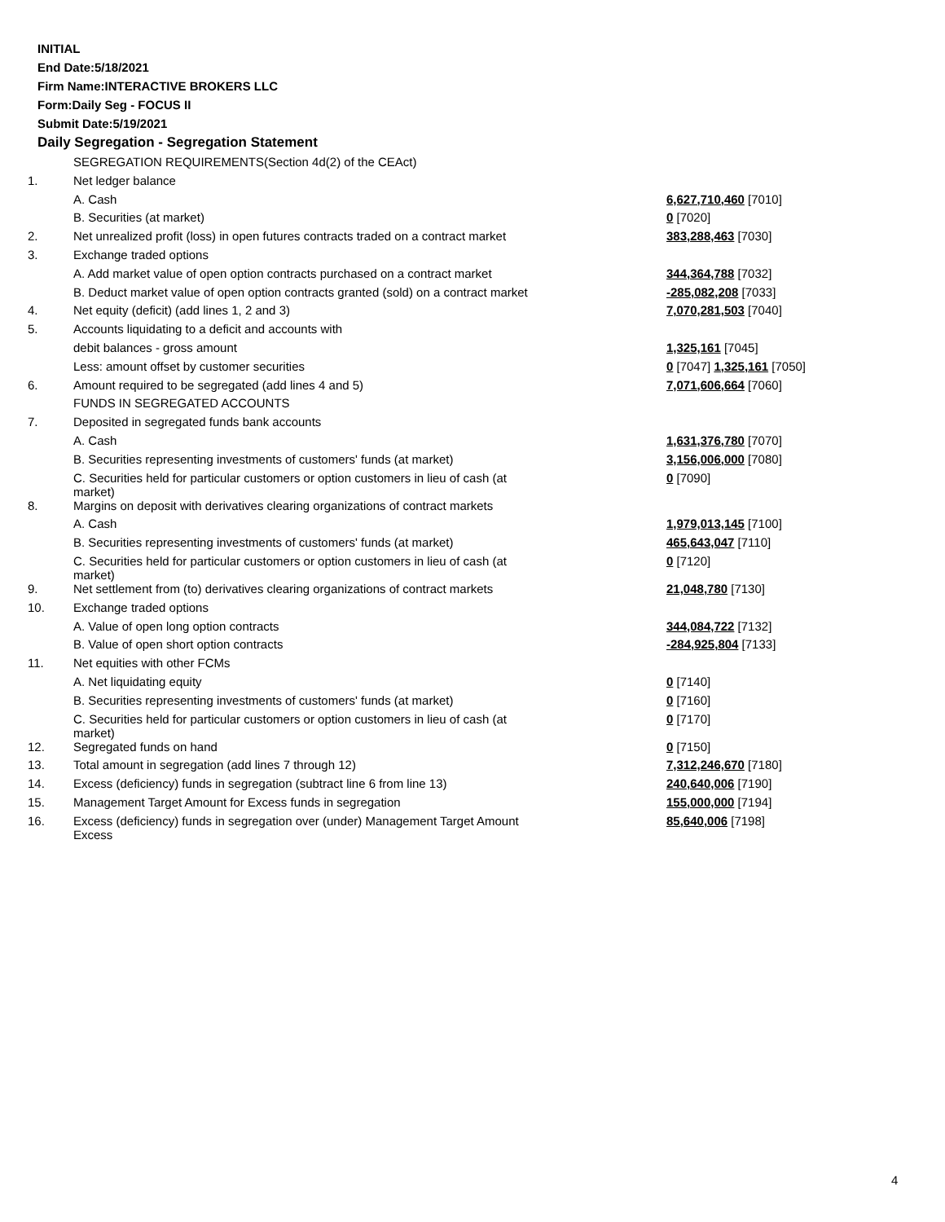INITIAL
End Date:5/18/2021
Firm Name:INTERACTIVE BROKERS LLC
Form:Daily Seg - FOCUS II
Submit Date:5/19/2021
Daily Segregation - Segregation Statement
| | SEGREGATION REQUIREMENTS(Section 4d(2) of the CEAct) | |
| 1. | Net ledger balance | |
| | A. Cash | 6,627,710,460 [7010] |
| | B. Securities (at market) | 0 [7020] |
| 2. | Net unrealized profit (loss) in open futures contracts traded on a contract market | 383,288,463 [7030] |
| 3. | Exchange traded options | |
| | A. Add market value of open option contracts purchased on a contract market | 344,364,788 [7032] |
| | B. Deduct market value of open option contracts granted (sold) on a contract market | -285,082,208 [7033] |
| 4. | Net equity (deficit) (add lines 1, 2 and 3) | 7,070,281,503 [7040] |
| 5. | Accounts liquidating to a deficit and accounts with | |
| | debit balances - gross amount | 1,325,161 [7045] |
| | Less: amount offset by customer securities | 0 [7047] 1,325,161 [7050] |
| 6. | Amount required to be segregated (add lines 4 and 5) | 7,071,606,664 [7060] |
| | FUNDS IN SEGREGATED ACCOUNTS | |
| 7. | Deposited in segregated funds bank accounts | |
| | A. Cash | 1,631,376,780 [7070] |
| | B. Securities representing investments of customers' funds (at market) | 3,156,006,000 [7080] |
| | C. Securities held for particular customers or option customers in lieu of cash (at market) | 0 [7090] |
| 8. | Margins on deposit with derivatives clearing organizations of contract markets | |
| | A. Cash | 1,979,013,145 [7100] |
| | B. Securities representing investments of customers' funds (at market) | 465,643,047 [7110] |
| | C. Securities held for particular customers or option customers in lieu of cash (at market) | 0 [7120] |
| 9. | Net settlement from (to) derivatives clearing organizations of contract markets | 21,048,780 [7130] |
| 10. | Exchange traded options | |
| | A. Value of open long option contracts | 344,084,722 [7132] |
| | B. Value of open short option contracts | -284,925,804 [7133] |
| 11. | Net equities with other FCMs | |
| | A. Net liquidating equity | 0 [7140] |
| | B. Securities representing investments of customers' funds (at market) | 0 [7160] |
| | C. Securities held for particular customers or option customers in lieu of cash (at market) | 0 [7170] |
| 12. | Segregated funds on hand | 0 [7150] |
| 13. | Total amount in segregation (add lines 7 through 12) | 7,312,246,670 [7180] |
| 14. | Excess (deficiency) funds in segregation (subtract line 6 from line 13) | 240,640,006 [7190] |
| 15. | Management Target Amount for Excess funds in segregation | 155,000,000 [7194] |
| 16. | Excess (deficiency) funds in segregation over (under) Management Target Amount Excess | 85,640,006 [7198] |
4